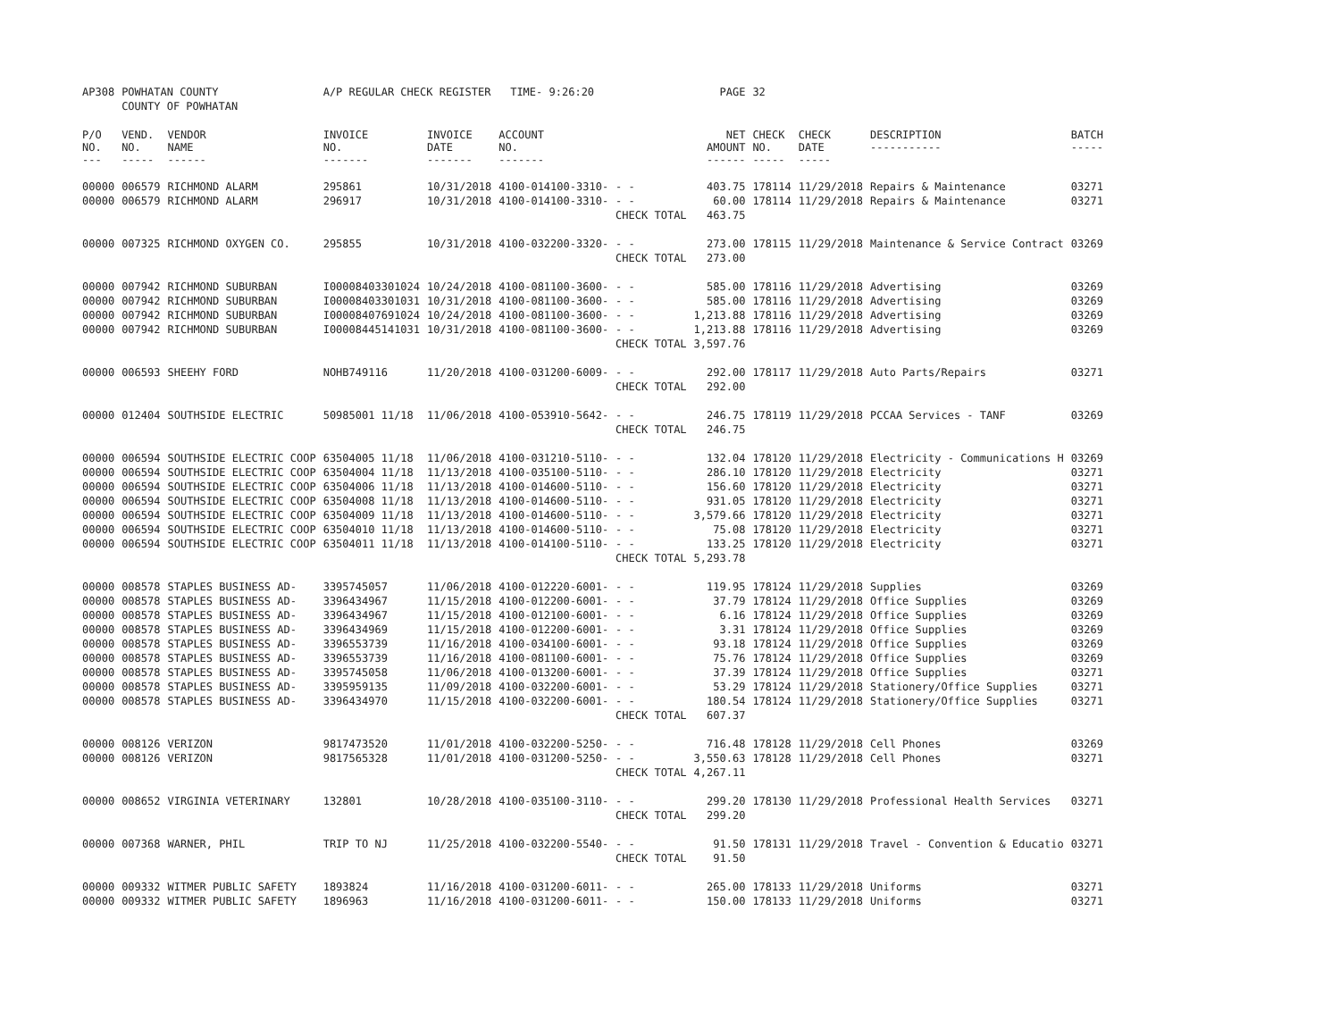| AP308 | POWHATAN COUNTY | | A/P REGULAR CHECK REGISTER TIME- 9:26:20 | | | | PAGE | 32 | | | |
| | COUNTY OF POWHATAN | | | | | | | | | | |
| P/O NO. --- | VEND. NO. ----- | VENDOR NAME ------ | INVOICE NO. ------- | INVOICE DATE ------- | ACCOUNT NO. ------- | | NET AMOUNT ------ | CHECK NO. ----- | CHECK DATE ----- | DESCRIPTION ----------- | BATCH ----- |
| 00000 | 006579 | RICHMOND ALARM | 295861 | 10/31/2018 | 4100-014100-3310- | - - | 403.75 | 178114 | 11/29/2018 | Repairs & Maintenance | 03271 |
| 00000 | 006579 | RICHMOND ALARM | 296917 | 10/31/2018 | 4100-014100-3310- | - - | 60.00 | 178114 | 11/29/2018 | Repairs & Maintenance | 03271 |
| | | | | | | CHECK TOTAL | 463.75 | | | | |
| 00000 | 007325 | RICHMOND OXYGEN CO. | 295855 | 10/31/2018 | 4100-032200-3320- | - - | 273.00 | 178115 | 11/29/2018 | Maintenance & Service Contract | 03269 |
| | | | | | | CHECK TOTAL | 273.00 | | | | |
| 00000 | 007942 | RICHMOND SUBURBAN | I00008403301024 | 10/24/2018 | 4100-081100-3600- | - - | 585.00 | 178116 | 11/29/2018 | Advertising | 03269 |
| 00000 | 007942 | RICHMOND SUBURBAN | I00008403301031 | 10/31/2018 | 4100-081100-3600- | - - | 585.00 | 178116 | 11/29/2018 | Advertising | 03269 |
| 00000 | 007942 | RICHMOND SUBURBAN | I00008407691024 | 10/24/2018 | 4100-081100-3600- | - - | 1,213.88 | 178116 | 11/29/2018 | Advertising | 03269 |
| 00000 | 007942 | RICHMOND SUBURBAN | I00008445141031 | 10/31/2018 | 4100-081100-3600- | - - | 1,213.88 | 178116 | 11/29/2018 | Advertising | 03269 |
| | | | | | | CHECK TOTAL | 3,597.76 | | | | |
| 00000 | 006593 | SHEEHY FORD | NOHB749116 | 11/20/2018 | 4100-031200-6009- | - - | 292.00 | 178117 | 11/29/2018 | Auto Parts/Repairs | 03271 |
| | | | | | | CHECK TOTAL | 292.00 | | | | |
| 00000 | 012404 | SOUTHSIDE ELECTRIC | 50985001 11/18 | 11/06/2018 | 4100-053910-5642- | - - | 246.75 | 178119 | 11/29/2018 | PCCAA Services - TANF | 03269 |
| | | | | | | CHECK TOTAL | 246.75 | | | | |
| 00000 | 006594 | SOUTHSIDE ELECTRIC COOP | 63504005 11/18 | 11/06/2018 | 4100-031210-5110- | - - | 132.04 | 178120 | 11/29/2018 | Electricity - Communications H | 03269 |
| 00000 | 006594 | SOUTHSIDE ELECTRIC COOP | 63504004 11/18 | 11/13/2018 | 4100-035100-5110- | - - | 286.10 | 178120 | 11/29/2018 | Electricity | 03271 |
| 00000 | 006594 | SOUTHSIDE ELECTRIC COOP | 63504006 11/18 | 11/13/2018 | 4100-014600-5110- | - - | 156.60 | 178120 | 11/29/2018 | Electricity | 03271 |
| 00000 | 006594 | SOUTHSIDE ELECTRIC COOP | 63504008 11/18 | 11/13/2018 | 4100-014600-5110- | - - | 931.05 | 178120 | 11/29/2018 | Electricity | 03271 |
| 00000 | 006594 | SOUTHSIDE ELECTRIC COOP | 63504009 11/18 | 11/13/2018 | 4100-014600-5110- | - - | 3,579.66 | 178120 | 11/29/2018 | Electricity | 03271 |
| 00000 | 006594 | SOUTHSIDE ELECTRIC COOP | 63504010 11/18 | 11/13/2018 | 4100-014600-5110- | - - | 75.08 | 178120 | 11/29/2018 | Electricity | 03271 |
| 00000 | 006594 | SOUTHSIDE ELECTRIC COOP | 63504011 11/18 | 11/13/2018 | 4100-014100-5110- | - - | 133.25 | 178120 | 11/29/2018 | Electricity | 03271 |
| | | | | | | CHECK TOTAL | 5,293.78 | | | | |
| 00000 | 008578 | STAPLES BUSINESS AD- | 3395745057 | 11/06/2018 | 4100-012220-6001- | - - | 119.95 | 178124 | 11/29/2018 | Supplies | 03269 |
| 00000 | 008578 | STAPLES BUSINESS AD- | 3396434967 | 11/15/2018 | 4100-012200-6001- | - - | 37.79 | 178124 | 11/29/2018 | Office Supplies | 03269 |
| 00000 | 008578 | STAPLES BUSINESS AD- | 3396434967 | 11/15/2018 | 4100-012100-6001- | - - | 6.16 | 178124 | 11/29/2018 | Office Supplies | 03269 |
| 00000 | 008578 | STAPLES BUSINESS AD- | 3396434969 | 11/15/2018 | 4100-012200-6001- | - - | 3.31 | 178124 | 11/29/2018 | Office Supplies | 03269 |
| 00000 | 008578 | STAPLES BUSINESS AD- | 3396553739 | 11/16/2018 | 4100-034100-6001- | - - | 93.18 | 178124 | 11/29/2018 | Office Supplies | 03269 |
| 00000 | 008578 | STAPLES BUSINESS AD- | 3396553739 | 11/16/2018 | 4100-081100-6001- | - - | 75.76 | 178124 | 11/29/2018 | Office Supplies | 03269 |
| 00000 | 008578 | STAPLES BUSINESS AD- | 3395745058 | 11/06/2018 | 4100-013200-6001- | - - | 37.39 | 178124 | 11/29/2018 | Office Supplies | 03271 |
| 00000 | 008578 | STAPLES BUSINESS AD- | 3395959135 | 11/09/2018 | 4100-032200-6001- | - - | 53.29 | 178124 | 11/29/2018 | Stationery/Office Supplies | 03271 |
| 00000 | 008578 | STAPLES BUSINESS AD- | 3396434970 | 11/15/2018 | 4100-032200-6001- | - - | 180.54 | 178124 | 11/29/2018 | Stationery/Office Supplies | 03271 |
| | | | | | | CHECK TOTAL | 607.37 | | | | |
| 00000 | 008126 | VERIZON | 9817473520 | 11/01/2018 | 4100-032200-5250- | - - | 716.48 | 178128 | 11/29/2018 | Cell Phones | 03269 |
| 00000 | 008126 | VERIZON | 9817565328 | 11/01/2018 | 4100-031200-5250- | - - | 3,550.63 | 178128 | 11/29/2018 | Cell Phones | 03271 |
| | | | | | | CHECK TOTAL | 4,267.11 | | | | |
| 00000 | 008652 | VIRGINIA VETERINARY | 132801 | 10/28/2018 | 4100-035100-3110- | - - | 299.20 | 178130 | 11/29/2018 | Professional Health Services | 03271 |
| | | | | | | CHECK TOTAL | 299.20 | | | | |
| 00000 | 007368 | WARNER, PHIL | TRIP TO NJ | 11/25/2018 | 4100-032200-5540- | - - | 91.50 | 178131 | 11/29/2018 | Travel - Convention & Educatio | 03271 |
| | | | | | | CHECK TOTAL | 91.50 | | | | |
| 00000 | 009332 | WITMER PUBLIC SAFETY | 1893824 | 11/16/2018 | 4100-031200-6011- | - - | 265.00 | 178133 | 11/29/2018 | Uniforms | 03271 |
| 00000 | 009332 | WITMER PUBLIC SAFETY | 1896963 | 11/16/2018 | 4100-031200-6011- | - - | 150.00 | 178133 | 11/29/2018 | Uniforms | 03271 |